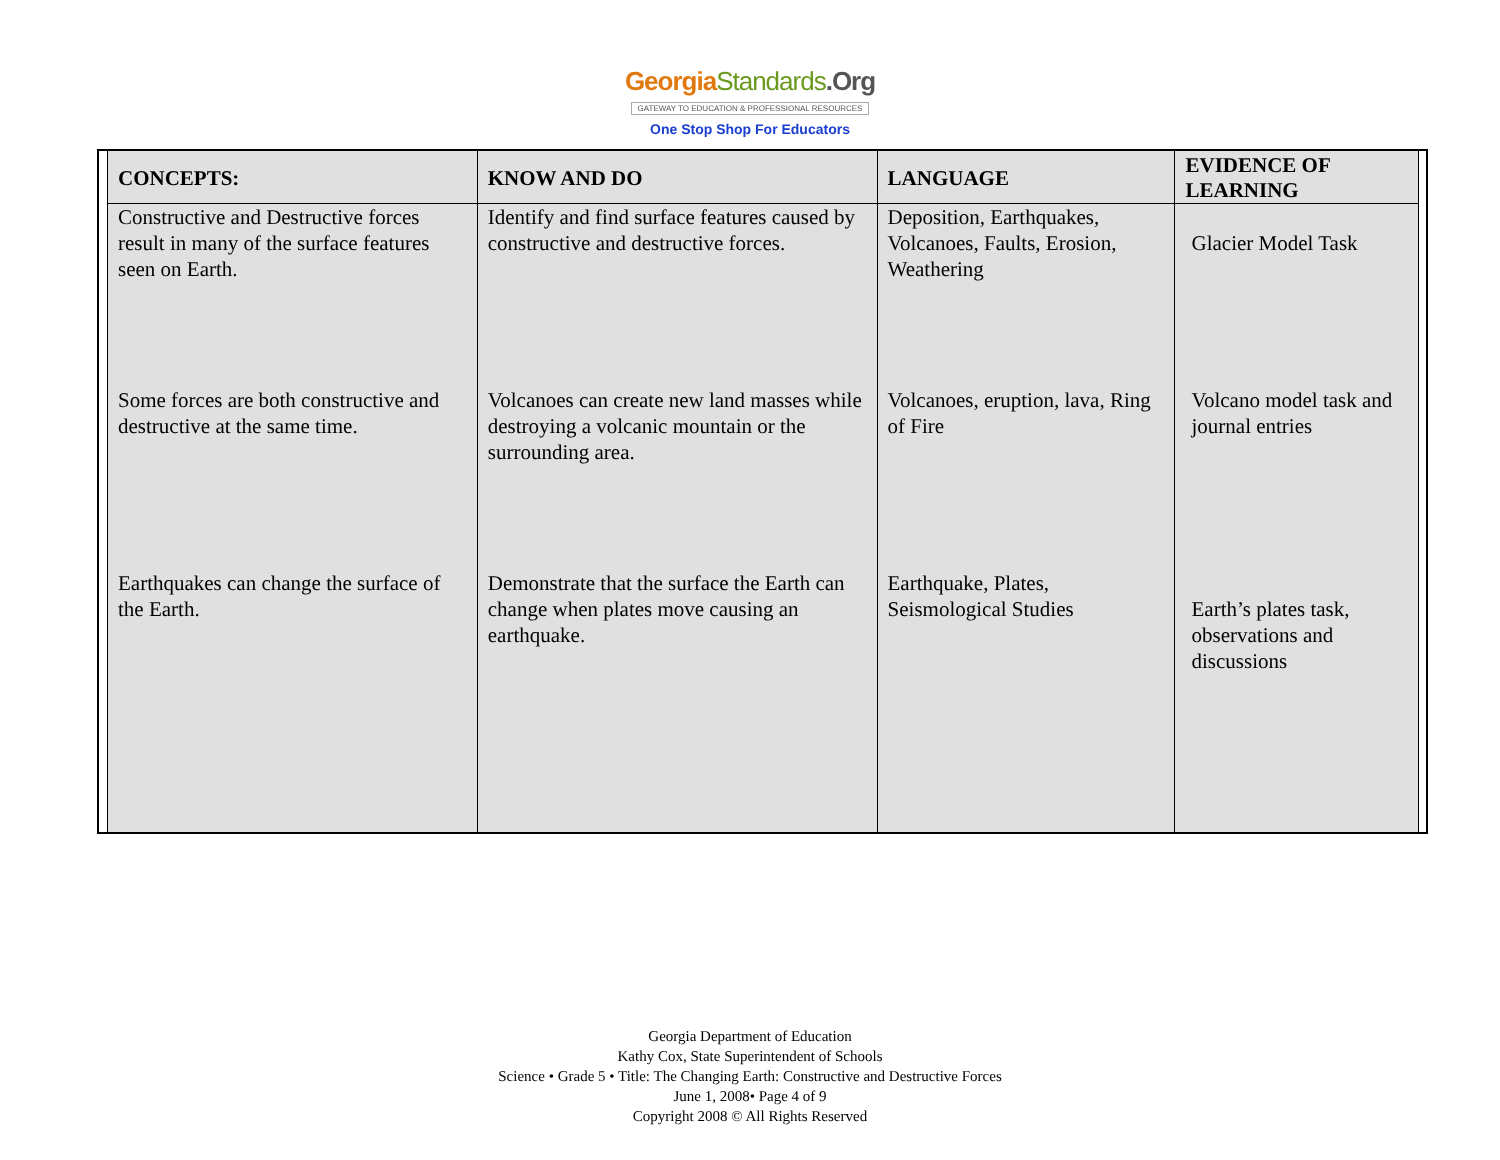GeorgiaStandards.Org
GATEWAY TO EDUCATION & PROFESSIONAL RESOURCES
One Stop Shop For Educators
| CONCEPTS: | KNOW AND DO | LANGUAGE | EVIDENCE OF LEARNING |
| --- | --- | --- | --- |
| Constructive and Destructive forces result in many of the surface features seen on Earth. | Identify and find surface features caused by constructive and destructive forces. | Deposition, Earthquakes, Volcanoes, Faults, Erosion, Weathering | Glacier Model Task |
| Some forces are both constructive and destructive at the same time. | Volcanoes can create new land masses while destroying a volcanic mountain or the surrounding area. | Volcanoes, eruption, lava, Ring of Fire | Volcano model task and journal entries |
| Earthquakes can change the surface of the Earth. | Demonstrate that the surface the Earth can change when plates move causing an earthquake. | Earthquake, Plates, Seismological Studies | Earth’s plates task, observations and discussions |
Georgia Department of Education
Kathy Cox, State Superintendent of Schools
Science • Grade 5 • Title: The Changing Earth: Constructive and Destructive Forces
June 1, 2008• Page 4 of 9
Copyright 2008 © All Rights Reserved